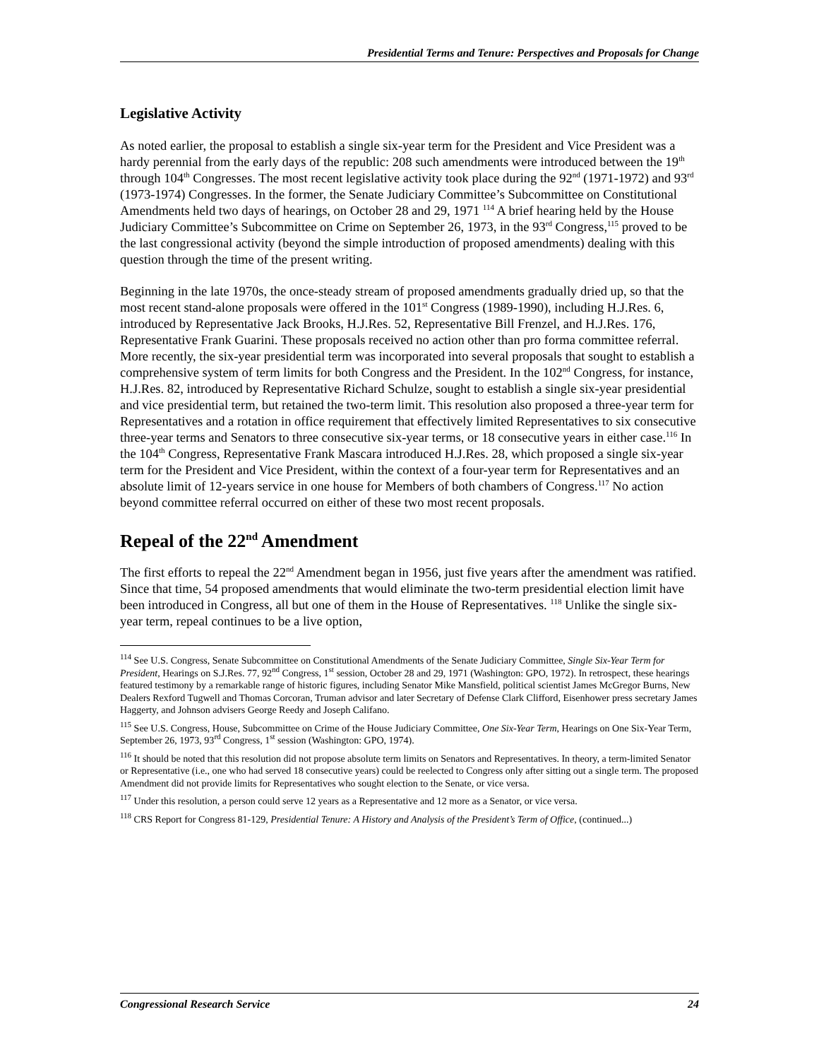Presidential Terms and Tenure: Perspectives and Proposals for Change
Legislative Activity
As noted earlier, the proposal to establish a single six-year term for the President and Vice President was a hardy perennial from the early days of the republic: 208 such amendments were introduced between the 19<sup>th</sup> through 104<sup>th</sup> Congresses. The most recent legislative activity took place during the 92<sup>nd</sup> (1971-1972) and 93<sup>rd</sup> (1973-1974) Congresses. In the former, the Senate Judiciary Committee’s Subcommittee on Constitutional Amendments held two days of hearings, on October 28 and 29, 1971 <sup>114</sup> A brief hearing held by the House Judiciary Committee’s Subcommittee on Crime on September 26, 1973, in the 93<sup>rd</sup> Congress,<sup>115</sup> proved to be the last congressional activity (beyond the simple introduction of proposed amendments) dealing with this question through the time of the present writing.
Beginning in the late 1970s, the once-steady stream of proposed amendments gradually dried up, so that the most recent stand-alone proposals were offered in the 101<sup>st</sup> Congress (1989-1990), including H.J.Res. 6, introduced by Representative Jack Brooks, H.J.Res. 52, Representative Bill Frenzel, and H.J.Res. 176, Representative Frank Guarini. These proposals received no action other than pro forma committee referral. More recently, the six-year presidential term was incorporated into several proposals that sought to establish a comprehensive system of term limits for both Congress and the President. In the 102<sup>nd</sup> Congress, for instance, H.J.Res. 82, introduced by Representative Richard Schulze, sought to establish a single six-year presidential and vice presidential term, but retained the two-term limit. This resolution also proposed a three-year term for Representatives and a rotation in office requirement that effectively limited Representatives to six consecutive three-year terms and Senators to three consecutive six-year terms, or 18 consecutive years in either case.<sup>116</sup> In the 104<sup>th</sup> Congress, Representative Frank Mascara introduced H.J.Res. 28, which proposed a single six-year term for the President and Vice President, within the context of a four-year term for Representatives and an absolute limit of 12-years service in one house for Members of both chambers of Congress.<sup>117</sup> No action beyond committee referral occurred on either of these two most recent proposals.
Repeal of the 22<sup>nd</sup> Amendment
The first efforts to repeal the 22<sup>nd</sup> Amendment began in 1956, just five years after the amendment was ratified. Since that time, 54 proposed amendments that would eliminate the two-term presidential election limit have been introduced in Congress, all but one of them in the House of Representatives. <sup>118</sup> Unlike the single six-year term, repeal continues to be a live option,
<sup>114</sup> See U.S. Congress, Senate Subcommittee on Constitutional Amendments of the Senate Judiciary Committee, Single Six-Year Term for President, Hearings on S.J.Res. 77, 92<sup>nd</sup> Congress, 1<sup>st</sup> session, October 28 and 29, 1971 (Washington: GPO, 1972). In retrospect, these hearings featured testimony by a remarkable range of historic figures, including Senator Mike Mansfield, political scientist James McGregor Burns, New Dealers Rexford Tugwell and Thomas Corcoran, Truman advisor and later Secretary of Defense Clark Clifford, Eisenhower press secretary James Haggerty, and Johnson advisers George Reedy and Joseph Califano.
<sup>115</sup> See U.S. Congress, House, Subcommittee on Crime of the House Judiciary Committee, One Six-Year Term, Hearings on One Six-Year Term, September 26, 1973, 93<sup>rd</sup> Congress, 1<sup>st</sup> session (Washington: GPO, 1974).
<sup>116</sup> It should be noted that this resolution did not propose absolute term limits on Senators and Representatives. In theory, a term-limited Senator or Representative (i.e., one who had served 18 consecutive years) could be reelected to Congress only after sitting out a single term. The proposed Amendment did not provide limits for Representatives who sought election to the Senate, or vice versa.
<sup>117</sup> Under this resolution, a person could serve 12 years as a Representative and 12 more as a Senator, or vice versa.
<sup>118</sup> CRS Report for Congress 81-129, Presidential Tenure: A History and Analysis of the President’s Term of Office, (continued...)
Congressional Research Service 24